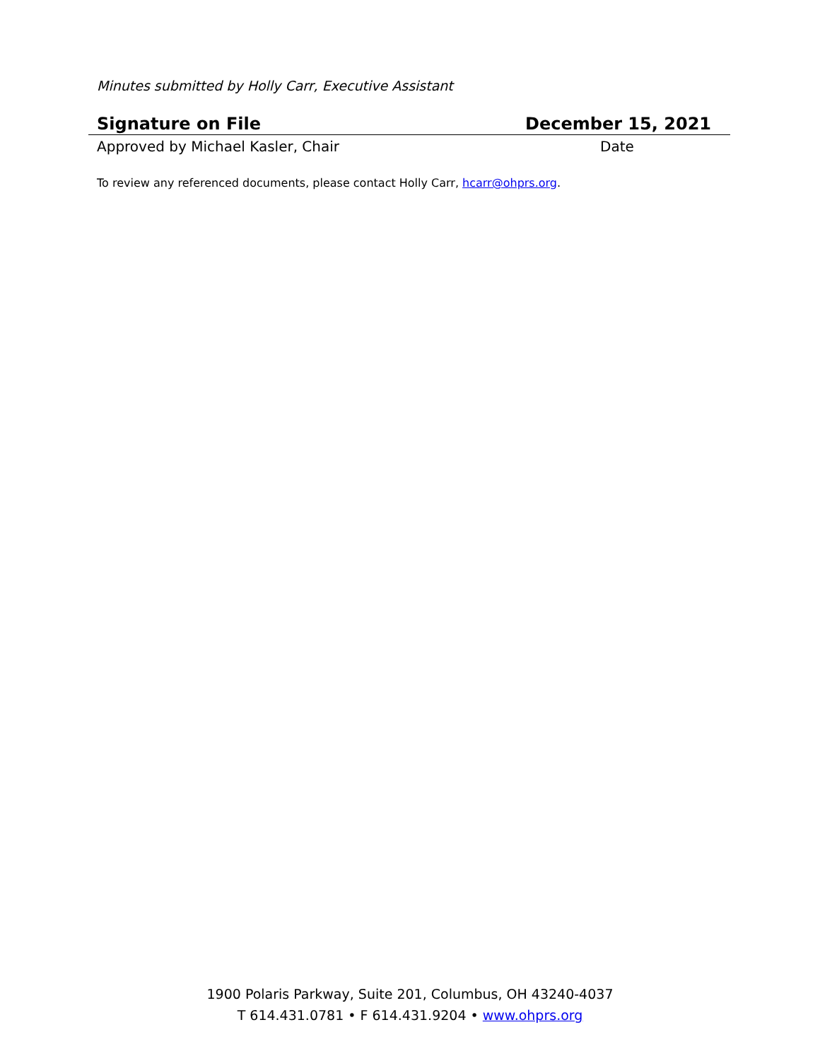Minutes submitted by Holly Carr, Executive Assistant
Signature on File December 15, 2021
Approved by Michael Kasler, Chair Date
To review any referenced documents, please contact Holly Carr, hcarr@ohprs.org.
1900 Polaris Parkway, Suite 201, Columbus, OH 43240-4037
T 614.431.0781 • F 614.431.9204 • www.ohprs.org